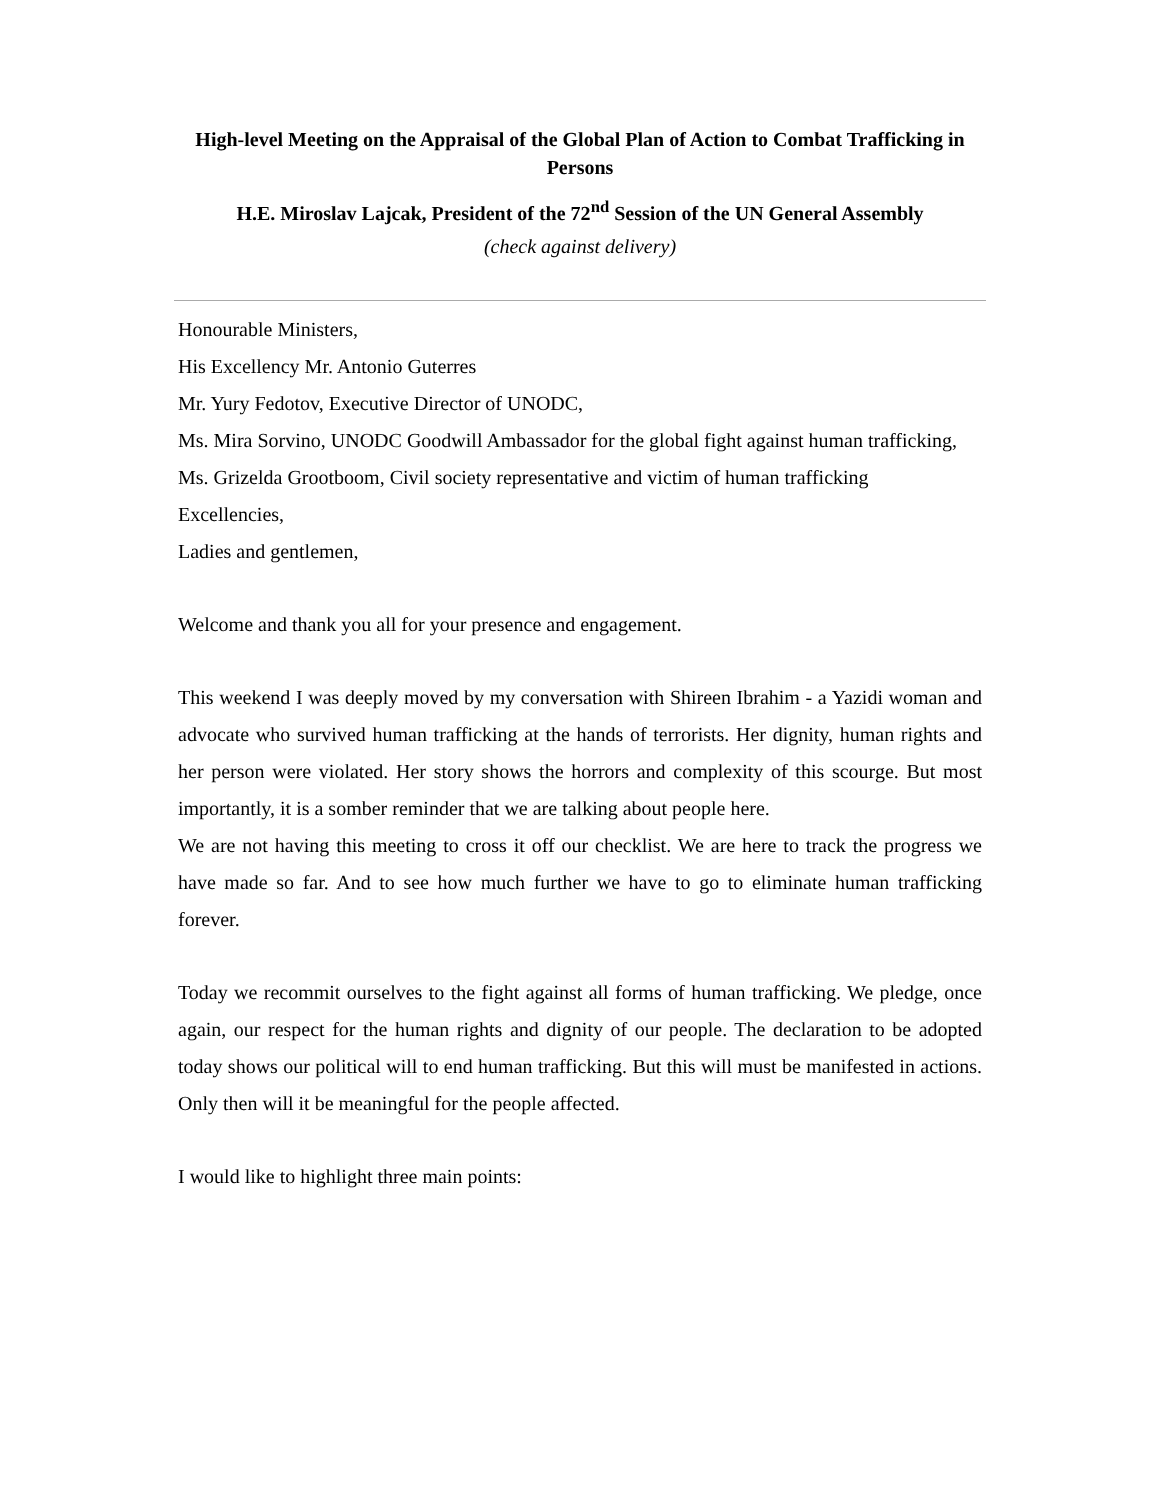High-level Meeting on the Appraisal of the Global Plan of Action to Combat Trafficking in Persons
H.E. Miroslav Lajcak, President of the 72<sup>nd</sup> Session of the UN General Assembly
(check against delivery)
Honourable Ministers,
His Excellency Mr. Antonio Guterres
Mr. Yury Fedotov, Executive Director of UNODC,
Ms. Mira Sorvino, UNODC Goodwill Ambassador for the global fight against human trafficking,
Ms. Grizelda Grootboom, Civil society representative and victim of human trafficking
Excellencies,
Ladies and gentlemen,
Welcome and thank you all for your presence and engagement.
This weekend I was deeply moved by my conversation with Shireen Ibrahim - a Yazidi woman and advocate who survived human trafficking at the hands of terrorists. Her dignity, human rights and her person were violated. Her story shows the horrors and complexity of this scourge. But most importantly, it is a somber reminder that we are talking about people here.
We are not having this meeting to cross it off our checklist. We are here to track the progress we have made so far. And to see how much further we have to go to eliminate human trafficking forever.
Today we recommit ourselves to the fight against all forms of human trafficking. We pledge, once again, our respect for the human rights and dignity of our people. The declaration to be adopted today shows our political will to end human trafficking. But this will must be manifested in actions. Only then will it be meaningful for the people affected.
I would like to highlight three main points: